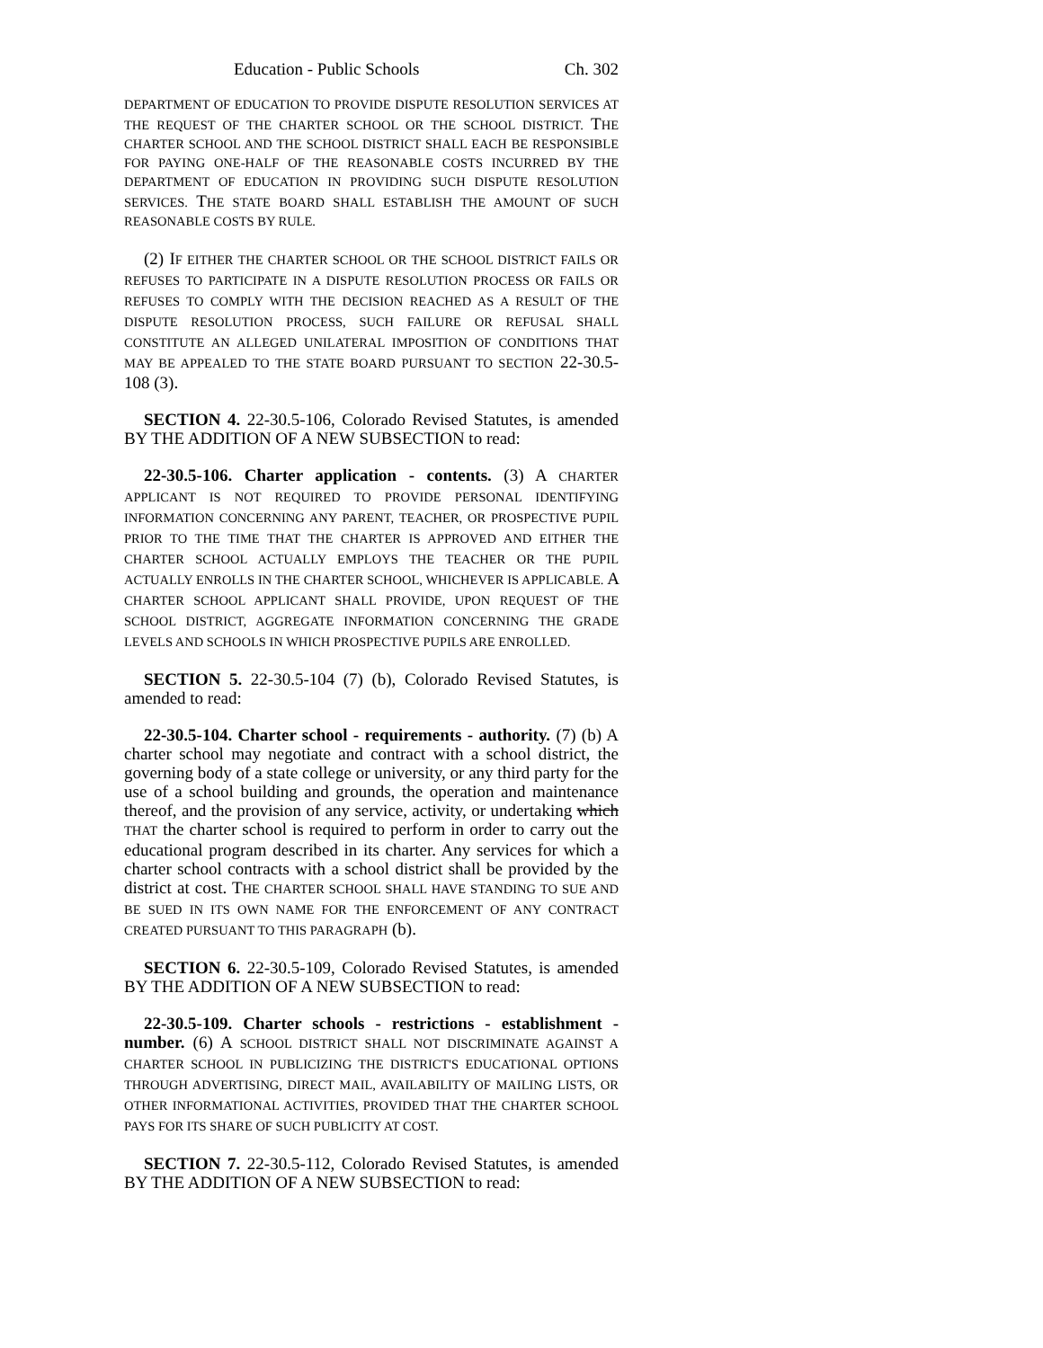Education - Public Schools Ch. 302
DEPARTMENT OF EDUCATION TO PROVIDE DISPUTE RESOLUTION SERVICES AT THE REQUEST OF THE CHARTER SCHOOL OR THE SCHOOL DISTRICT. THE CHARTER SCHOOL AND THE SCHOOL DISTRICT SHALL EACH BE RESPONSIBLE FOR PAYING ONE-HALF OF THE REASONABLE COSTS INCURRED BY THE DEPARTMENT OF EDUCATION IN PROVIDING SUCH DISPUTE RESOLUTION SERVICES. THE STATE BOARD SHALL ESTABLISH THE AMOUNT OF SUCH REASONABLE COSTS BY RULE.
(2) I F EITHER THE CHARTER SCHOOL OR THE SCHOOL DISTRICT FAILS OR REFUSES TO PARTICIPATE IN A DISPUTE RESOLUTION PROCESS OR FAILS OR REFUSES TO COMPLY WITH THE DECISION REACHED AS A RESULT OF THE DISPUTE RESOLUTION PROCESS, SUCH FAILURE OR REFUSAL SHALL CONSTITUTE AN ALLEGED UNILATERAL IMPOSITION OF CONDITIONS THAT MAY BE APPEALED TO THE STATE BOARD PURSUANT TO SECTION 22-30.5-108 (3).
SECTION 4. 22-30.5-106, Colorado Revised Statutes, is amended BY THE ADDITION OF A NEW SUBSECTION to read:
22-30.5-106. Charter application - contents. (3) A CHARTER APPLICANT IS NOT REQUIRED TO PROVIDE PERSONAL IDENTIFYING INFORMATION CONCERNING ANY PARENT, TEACHER, OR PROSPECTIVE PUPIL PRIOR TO THE TIME THAT THE CHARTER IS APPROVED AND EITHER THE CHARTER SCHOOL ACTUALLY EMPLOYS THE TEACHER OR THE PUPIL ACTUALLY ENROLLS IN THE CHARTER SCHOOL, WHICHEVER IS APPLICABLE. A CHARTER SCHOOL APPLICANT SHALL PROVIDE, UPON REQUEST OF THE SCHOOL DISTRICT, AGGREGATE INFORMATION CONCERNING THE GRADE LEVELS AND SCHOOLS IN WHICH PROSPECTIVE PUPILS ARE ENROLLED.
SECTION 5. 22-30.5-104 (7) (b), Colorado Revised Statutes, is amended to read:
22-30.5-104. Charter school - requirements - authority. (7) (b) A charter school may negotiate and contract with a school district, the governing body of a state college or university, or any third party for the use of a school building and grounds, the operation and maintenance thereof, and the provision of any service, activity, or undertaking which THAT the charter school is required to perform in order to carry out the educational program described in its charter. Any services for which a charter school contracts with a school district shall be provided by the district at cost. THE CHARTER SCHOOL SHALL HAVE STANDING TO SUE AND BE SUED IN ITS OWN NAME FOR THE ENFORCEMENT OF ANY CONTRACT CREATED PURSUANT TO THIS PARAGRAPH (b).
SECTION 6. 22-30.5-109, Colorado Revised Statutes, is amended BY THE ADDITION OF A NEW SUBSECTION to read:
22-30.5-109. Charter schools - restrictions - establishment - number. (6) A SCHOOL DISTRICT SHALL NOT DISCRIMINATE AGAINST A CHARTER SCHOOL IN PUBLICIZING THE DISTRICT'S EDUCATIONAL OPTIONS THROUGH ADVERTISING, DIRECT MAIL, AVAILABILITY OF MAILING LISTS, OR OTHER INFORMATIONAL ACTIVITIES, PROVIDED THAT THE CHARTER SCHOOL PAYS FOR ITS SHARE OF SUCH PUBLICITY AT COST.
SECTION 7. 22-30.5-112, Colorado Revised Statutes, is amended BY THE ADDITION OF A NEW SUBSECTION to read: